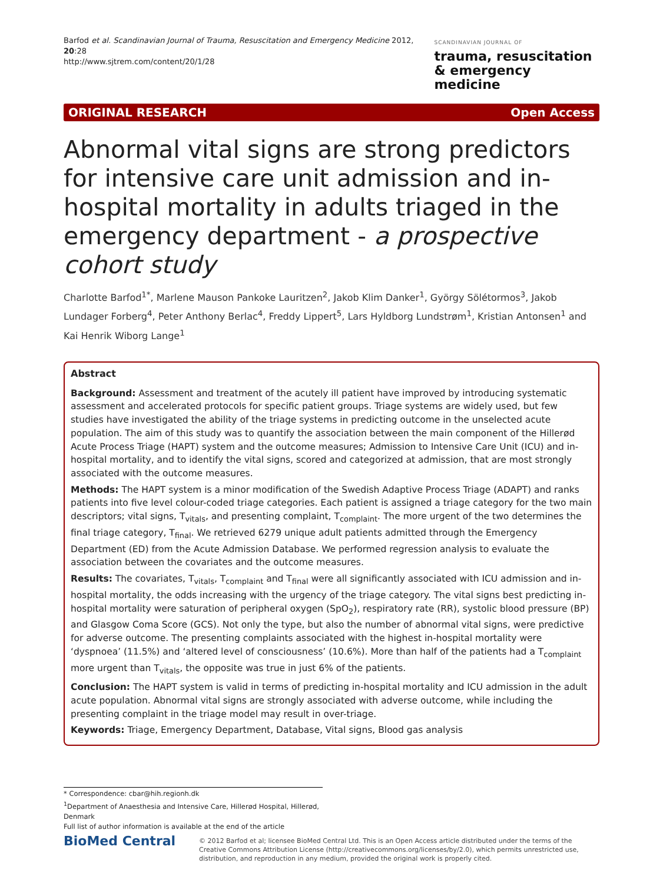Barfod et al. Scandinavian Journal of Trauma, Resuscitation and Emergency Medicine 2012, 20:28
http://www.sjtrem.com/content/20/1/28
SCANDINAVIAN JOURNAL OF
trauma, resuscitation
& emergency medicine
ORIGINAL RESEARCH Open Access
Abnormal vital signs are strong predictors for intensive care unit admission and in-hospital mortality in adults triaged in the emergency department - a prospective cohort study
Charlotte Barfod<sup>1*</sup>, Marlene Mauson Pankoke Lauritzen<sup>2</sup>, Jakob Klim Danker<sup>1</sup>, György Sölétormos<sup>3</sup>, Jakob Lundager Forberg<sup>4</sup>, Peter Anthony Berlac<sup>4</sup>, Freddy Lippert<sup>5</sup>, Lars Hyldborg Lundstrøm<sup>1</sup>, Kristian Antonsen<sup>1</sup> and Kai Henrik Wiborg Lange<sup>1</sup>
Abstract
Background: Assessment and treatment of the acutely ill patient have improved by introducing systematic assessment and accelerated protocols for specific patient groups. Triage systems are widely used, but few studies have investigated the ability of the triage systems in predicting outcome in the unselected acute population. The aim of this study was to quantify the association between the main component of the Hillerød Acute Process Triage (HAPT) system and the outcome measures; Admission to Intensive Care Unit (ICU) and in-hospital mortality, and to identify the vital signs, scored and categorized at admission, that are most strongly associated with the outcome measures.
Methods: The HAPT system is a minor modification of the Swedish Adaptive Process Triage (ADAPT) and ranks patients into five level colour-coded triage categories. Each patient is assigned a triage category for the two main descriptors; vital signs, T<sub>vitals</sub>, and presenting complaint, T<sub>complaint</sub>. The more urgent of the two determines the final triage category, T<sub>final</sub>. We retrieved 6279 unique adult patients admitted through the Emergency Department (ED) from the Acute Admission Database. We performed regression analysis to evaluate the association between the covariates and the outcome measures.
Results: The covariates, T<sub>vitals</sub>, T<sub>complaint</sub> and T<sub>final</sub> were all significantly associated with ICU admission and in-hospital mortality, the odds increasing with the urgency of the triage category. The vital signs best predicting in-hospital mortality were saturation of peripheral oxygen (SpO<sub>2</sub>), respiratory rate (RR), systolic blood pressure (BP) and Glasgow Coma Score (GCS). Not only the type, but also the number of abnormal vital signs, were predictive for adverse outcome. The presenting complaints associated with the highest in-hospital mortality were ‘dyspnoea’ (11.5%) and ‘altered level of consciousness’ (10.6%). More than half of the patients had a T<sub>complaint</sub> more urgent than T<sub>vitals</sub>, the opposite was true in just 6% of the patients.
Conclusion: The HAPT system is valid in terms of predicting in-hospital mortality and ICU admission in the adult acute population. Abnormal vital signs are strongly associated with adverse outcome, while including the presenting complaint in the triage model may result in over-triage.
Keywords: Triage, Emergency Department, Database, Vital signs, Blood gas analysis
* Correspondence: cbar@hih.regionh.dk
<sup>1</sup> Department of Anaesthesia and Intensive Care, Hillerød Hospital, Hillerød, Denmark
Full list of author information is available at the end of the article
BioMed Central
© 2012 Barfod et al; licensee BioMed Central Ltd. This is an Open Access article distributed under the terms of the Creative Commons Attribution License (http://creativecommons.org/licenses/by/2.0), which permits unrestricted use, distribution, and reproduction in any medium, provided the original work is properly cited.